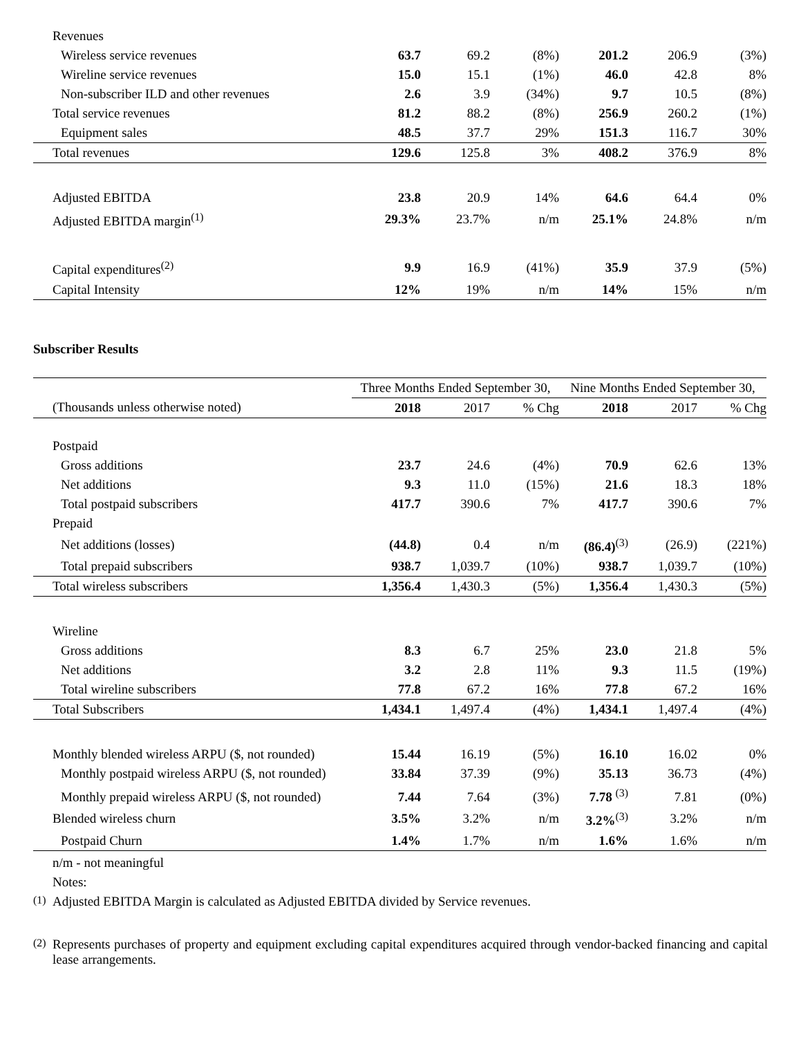| Revenues | | | | | | |
| Wireless service revenues | 63.7 | 69.2 | (8%) | 201.2 | 206.9 | (3%) |
| Wireline service revenues | 15.0 | 15.1 | (1%) | 46.0 | 42.8 | 8% |
| Non-subscriber ILD and other revenues | 2.6 | 3.9 | (34%) | 9.7 | 10.5 | (8%) |
| Total service revenues | 81.2 | 88.2 | (8%) | 256.9 | 260.2 | (1%) |
| Equipment sales | 48.5 | 37.7 | 29% | 151.3 | 116.7 | 30% |
| Total revenues | 129.6 | 125.8 | 3% | 408.2 | 376.9 | 8% |
| Adjusted EBITDA | 23.8 | 20.9 | 14% | 64.6 | 64.4 | 0% |
| Adjusted EBITDA margin<sup>(1)</sup> | 29.3% | 23.7% | n/m | 25.1% | 24.8% | n/m |
| Capital expenditures<sup>(2)</sup> | 9.9 | 16.9 | (41%) | 35.9 | 37.9 | (5%) |
| Capital Intensity | 12% | 19% | n/m | 14% | 15% | n/m |
Subscriber Results
| | Three Months Ended September 30, | | | Nine Months Ended September 30, | | |
| (Thousands unless otherwise noted) | 2018 | 2017 | % Chg | 2018 | 2017 | % Chg |
| Postpaid | | | | | | |
| Gross additions | 23.7 | 24.6 | (4%) | 70.9 | 62.6 | 13% |
| Net additions | 9.3 | 11.0 | (15%) | 21.6 | 18.3 | 18% |
| Total postpaid subscribers | 417.7 | 390.6 | 7% | 417.7 | 390.6 | 7% |
| Prepaid | | | | | | |
| Net additions (losses) | (44.8) | 0.4 | n/m | (86.4)<sup>(3)</sup> | (26.9) | (221%) |
| Total prepaid subscribers | 938.7 | 1,039.7 | (10%) | 938.7 | 1,039.7 | (10%) |
| Total wireless subscribers | 1,356.4 | 1,430.3 | (5%) | 1,356.4 | 1,430.3 | (5%) |
| Wireline | | | | | | |
| Gross additions | 8.3 | 6.7 | 25% | 23.0 | 21.8 | 5% |
| Net additions | 3.2 | 2.8 | 11% | 9.3 | 11.5 | (19%) |
| Total wireline subscribers | 77.8 | 67.2 | 16% | 77.8 | 67.2 | 16% |
| Total Subscribers | 1,434.1 | 1,497.4 | (4%) | 1,434.1 | 1,497.4 | (4%) |
| Monthly blended wireless ARPU ($, not rounded) | 15.44 | 16.19 | (5%) | 16.10 | 16.02 | 0% |
| Monthly postpaid wireless ARPU ($, not rounded) | 33.84 | 37.39 | (9%) | 35.13 | 36.73 | (4%) |
| Monthly prepaid wireless ARPU ($, not rounded) | 7.44 | 7.64 | (3%) | 7.78 <sup>(3)</sup> | 7.81 | (0%) |
| Blended wireless churn | 3.5% | 3.2% | n/m | 3.2%<sup>(3)</sup> | 3.2% | n/m |
| Postpaid Churn | 1.4% | 1.7% | n/m | 1.6% | 1.6% | n/m |
n/m - not meaningful
Notes:
<sup>(1)</sup> Adjusted EBITDA Margin is calculated as Adjusted EBITDA divided by Service revenues.
<sup>(2)</sup> Represents purchases of property and equipment excluding capital expenditures acquired through vendor-backed financing and capital lease arrangements.